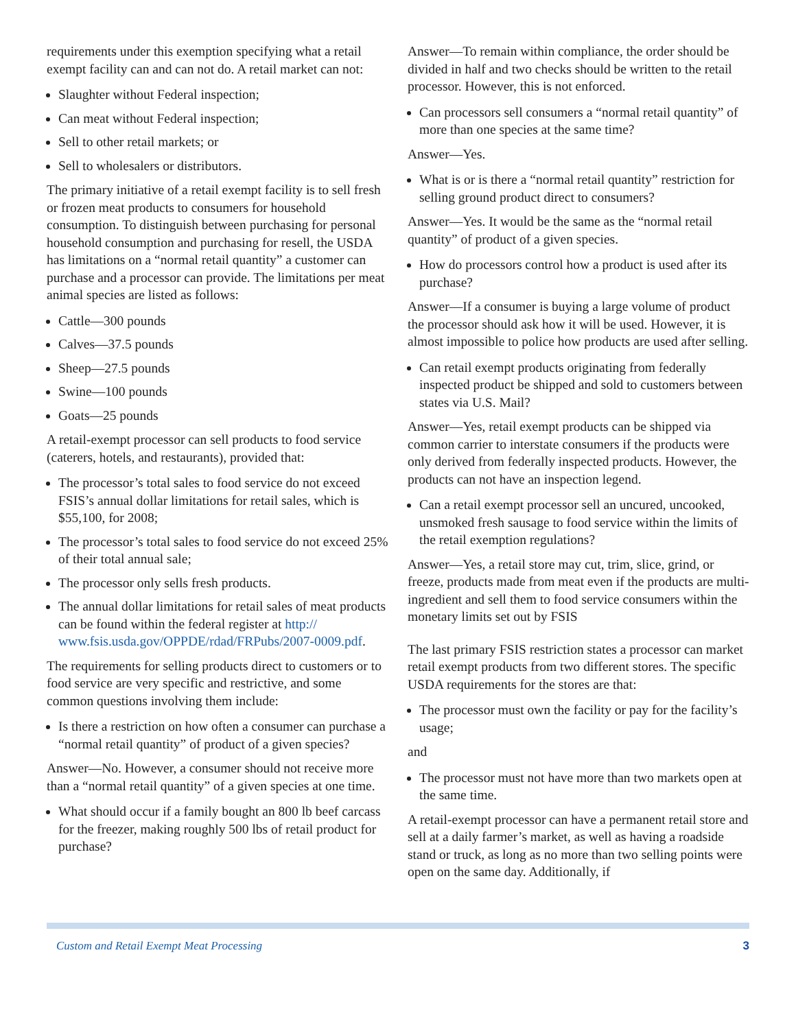requirements under this exemption specifying what a retail exempt facility can and can not do. A retail market can not:
Slaughter without Federal inspection;
Can meat without Federal inspection;
Sell to other retail markets; or
Sell to wholesalers or distributors.
The primary initiative of a retail exempt facility is to sell fresh or frozen meat products to consumers for household consumption. To distinguish between purchasing for personal household consumption and purchasing for resell, the USDA has limitations on a “normal retail quantity” a customer can purchase and a processor can provide. The limitations per meat animal species are listed as follows:
Cattle—300 pounds
Calves—37.5 pounds
Sheep—27.5 pounds
Swine—100 pounds
Goats—25 pounds
A retail-exempt processor can sell products to food service (caterers, hotels, and restaurants), provided that:
The processor’s total sales to food service do not exceed FSIS’s annual dollar limitations for retail sales, which is $55,100, for 2008;
The processor’s total sales to food service do not exceed 25% of their total annual sale;
The processor only sells fresh products.
The annual dollar limitations for retail sales of meat products can be found within the federal register at http:// www.fsis.usda.gov/OPPDE/rdad/FRPubs/2007-0009.pdf.
The requirements for selling products direct to customers or to food service are very specific and restrictive, and some common questions involving them include:
Is there a restriction on how often a consumer can purchase a “normal retail quantity” of product of a given species?
Answer—No. However, a consumer should not receive more than a “normal retail quantity” of a given species at one time.
What should occur if a family bought an 800 lb beef carcass for the freezer, making roughly 500 lbs of retail product for purchase?
Answer—To remain within compliance, the order should be divided in half and two checks should be written to the retail processor. However, this is not enforced.
Can processors sell consumers a “normal retail quantity” of more than one species at the same time?
Answer—Yes.
What is or is there a “normal retail quantity” restriction for selling ground product direct to consumers?
Answer—Yes. It would be the same as the “normal retail quantity” of product of a given species.
How do processors control how a product is used after its purchase?
Answer—If a consumer is buying a large volume of product the processor should ask how it will be used. However, it is almost impossible to police how products are used after selling.
Can retail exempt products originating from federally inspected product be shipped and sold to customers between states via U.S. Mail?
Answer—Yes, retail exempt products can be shipped via common carrier to interstate consumers if the products were only derived from federally inspected products. However, the products can not have an inspection legend.
Can a retail exempt processor sell an uncured, uncooked, unsmoked fresh sausage to food service within the limits of the retail exemption regulations?
Answer—Yes, a retail store may cut, trim, slice, grind, or freeze, products made from meat even if the products are multi-ingredient and sell them to food service consumers within the monetary limits set out by FSIS
The last primary FSIS restriction states a processor can market retail exempt products from two different stores. The specific USDA requirements for the stores are that:
The processor must own the facility or pay for the facility’s usage;
and
The processor must not have more than two markets open at the same time.
A retail-exempt processor can have a permanent retail store and sell at a daily farmer’s market, as well as having a roadside stand or truck, as long as no more than two selling points were open on the same day. Additionally, if
Custom and Retail Exempt Meat Processing 3